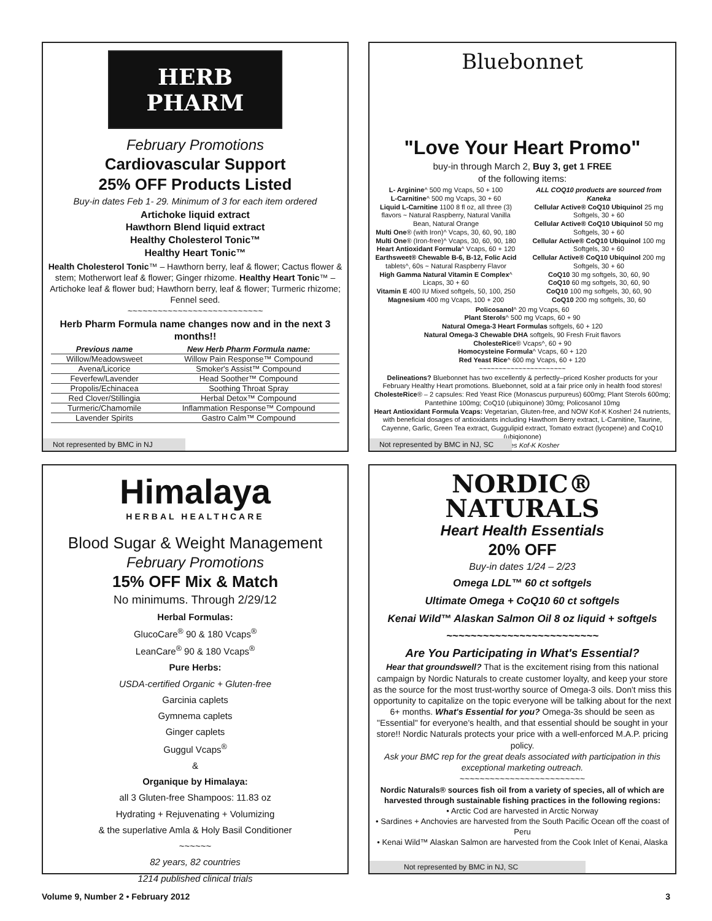HERB PHARM
February Promotions
Cardiovascular Support
25% OFF Products Listed
Buy-in dates Feb 1- 29. Minimum of 3 for each item ordered
Artichoke liquid extract
Hawthorn Blend liquid extract
Healthy Cholesterol Tonic™
Healthy Heart Tonic™
Health Cholesterol Tonic™ – Hawthorn berry, leaf & flower; Cactus flower & stem; Motherwort leaf & flower; Ginger rhizome. Healthy Heart Tonic™ – Artichoke leaf & flower bud; Hawthorn berry, leaf & flower; Turmeric rhizome; Fennel seed.
~~~~~~~~~~~~~~~~~~~~~~~~~~~
Herb Pharm Formula name changes now and in the next 3 months!!
| Previous name | New Herb Pharm Formula name: |
| --- | --- |
| Willow/Meadowsweet | Willow Pain Response™ Compound |
| Avena/Licorice | Smoker's Assist™ Compound |
| Feverfew/Lavender | Head Soother™ Compound |
| Propolis/Echinacea | Soothing Throat Spray |
| Red Clover/Stillingia | Herbal Detox™ Compound |
| Turmeric/Chamomile | Inflammation Response™ Compound |
| Lavender Spirits | Gastro Calm™ Compound |
Not represented by BMC in NJ
Bluebonnet
"Love Your Heart Promo"
buy-in through March 2, Buy 3, get 1 FREE
of the following items:
L- Arginine^ 500 mg Vcaps, 50 + 100
L-Carnitine^ 500 mg Vcaps, 30 + 60
Liquid L-Carnitine 1100 8 fl oz, all three (3) flavors ~ Natural Raspberry, Natural Vanilla Bean, Natural Orange
Multi One® (with Iron)^ Vcaps, 30, 60, 90, 180
Multi One® (Iron-free)^ Vcaps, 30, 60, 90, 180
Heart Antioxidant Formula^ Vcaps, 60 + 120
Earthsweet® Chewable B-6, B-12, Folic Acid tablets^, 60s ~ Natural Raspberry Flavor
High Gamma Natural Vitamin E Complex^ Licaps, 30 + 60
Vitamin E 400 IU Mixed softgels, 50, 100, 250
Magnesium 400 mg Vcaps, 100 + 200
ALL COQ10 products are sourced from Kaneka
Cellular Active® CoQ10 Ubiquinol 25 mg Softgels, 30 + 60
Cellular Active® CoQ10 Ubiquinol 50 mg Softgels, 30 + 60
Cellular Active® CoQ10 Ubiquinol 100 mg Softgels, 30 + 60
Cellular Active® CoQ10 Ubiquinol 200 mg Softgels, 30 + 60
CoQ10 30 mg softgels, 30, 60, 90
CoQ10 60 mg softgels, 30, 60, 90
CoQ10 100 mg softgels, 30, 60, 90
CoQ10 200 mg softgels, 30, 60
Policosanol^ 20 mg Vcaps, 60
Plant Sterols^ 500 mg Vcaps, 60 + 90
Natural Omega-3 Heart Formulas softgels, 60 + 120
Natural Omega-3 Chewable DHA softgels, 90 Fresh Fruit flavors
CholesteRice® Vcaps^, 60 + 90
Homocysteine Formula^ Vcaps, 60 + 120
Red Yeast Rice^ 600 mg Vcaps, 60 + 120
~~~~~~~~~~~~~~~~~~~~~~
Delineations? Bluebonnet has two excellently & perfectly–priced Kosher products for your February Healthy Heart promotions. Bluebonnet, sold at a fair price only in health food stores!
CholesteRice® – 2 capsules: Red Yeast Rice (Monascus purpureus) 600mg; Plant Sterols 600mg; Pantethine 100mg; CoQ10 (ubiquinone) 30mg; Policosanol 10mg
Heart Antioxidant Formula Vcaps: Vegetarian, Gluten-free, and NOW Kof-K Kosher! 24 nutrients, with beneficial dosages of antioxidants including Hawthorn Berry extract, L-Carnitine, Taurine, Cayenne, Garlic, Green Tea extract, Guggulipid extract, Tomato extract (lycopene) and CoQ10 (ubiqionone)
^ indicates Kof-K Kosher
Not represented by BMC in NJ, SC
Himalaya
HERBAL HEALTHCARE
Blood Sugar & Weight Management
February Promotions
15% OFF Mix & Match
No minimums. Through 2/29/12
Herbal Formulas:
GlucoCare<sup>®</sup> 90 & 180 Vcaps<sup>®</sup>
LeanCare<sup>®</sup> 90 & 180 Vcaps<sup>®</sup>
Pure Herbs:
USDA-certified Organic + Gluten-free
Garcinia caplets
Gymnema caplets
Ginger caplets
Guggul Vcaps<sup>®</sup>
&
Organique by Himalaya:
all 3 Gluten-free Shampoos: 11.83 oz
Hydrating + Rejuvenating + Volumizing
& the superlative Amla & Holy Basil Conditioner
~~~~~~
82 years, 82 countries
1214 published clinical trials
NORDIC®
NATURALS
Heart Health Essentials
20% OFF
Buy-in dates 1/24 – 2/23
Omega LDL™ 60 ct softgels
Ultimate Omega + CoQ10 60 ct softgels
Kenai Wild™ Alaskan Salmon Oil 8 oz liquid + softgels
~~~~~~~~~~~~~~~~~~~~~~~~~
Are You Participating in What's Essential?
Hear that groundswell? That is the excitement rising from this national campaign by Nordic Naturals to create customer loyalty, and keep your store as the source for the most trust-worthy source of Omega-3 oils. Don't miss this opportunity to capitalize on the topic everyone will be talking about for the next 6+ months. What's Essential for you? Omega-3s should be seen as "Essential" for everyone's health, and that essential should be sought in your store!! Nordic Naturals protects your price with a well-enforced M.A.P. pricing policy.
Ask your BMC rep for the great deals associated with participation in this exceptional marketing outreach.
~~~~~~~~~~~~~~~~~~~~~~~~~
Nordic Naturals® sources fish oil from a variety of species, all of which are harvested through sustainable fishing practices in the following regions:
• Arctic Cod are harvested in Arctic Norway
• Sardines + Anchovies are harvested from the South Pacific Ocean off the coast of Peru
• Kenai Wild™ Alaskan Salmon are harvested from the Cook Inlet of Kenai, Alaska
Not represented by BMC in NJ, SC
Volume 9, Number 2 • February 2012 3